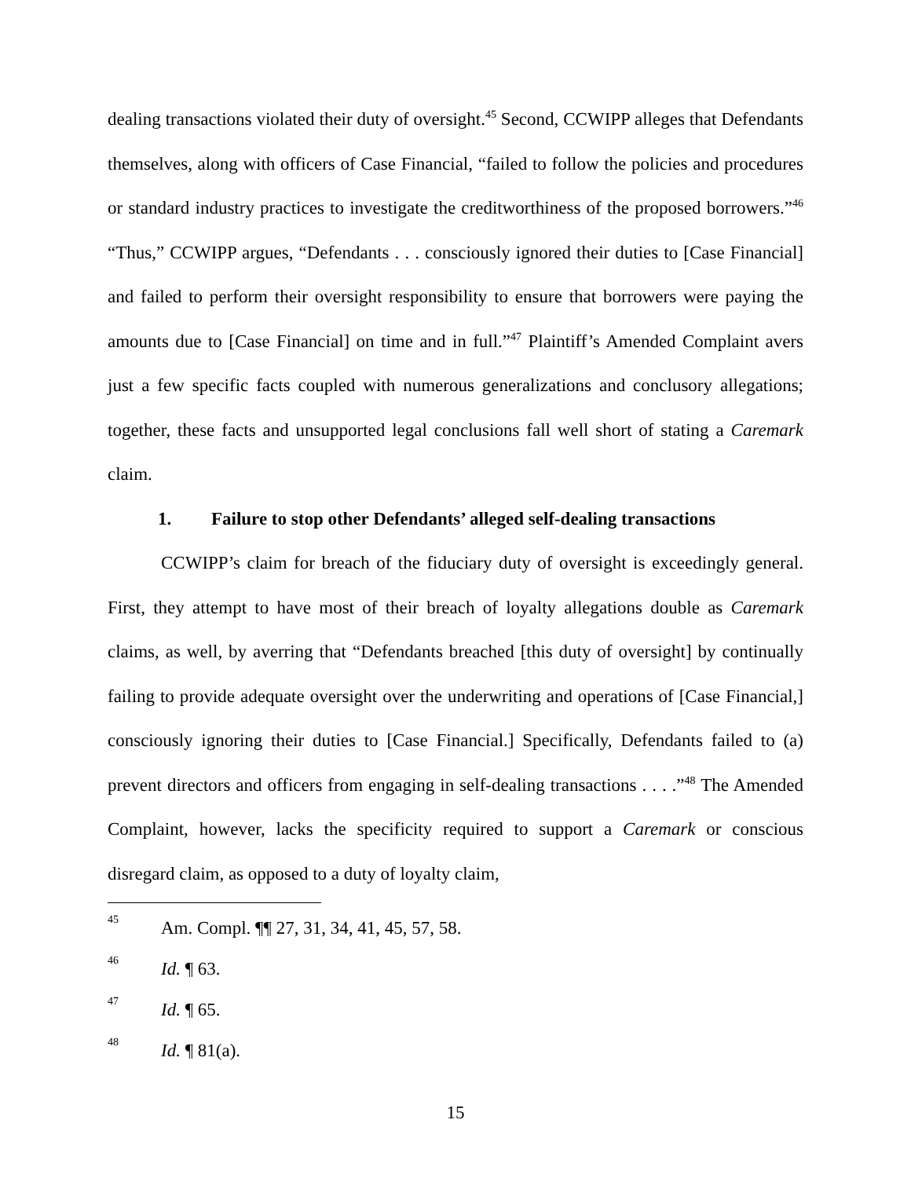dealing transactions violated their duty of oversight.<sup>45</sup> Second, CCWIPP alleges that Defendants themselves, along with officers of Case Financial, “failed to follow the policies and procedures or standard industry practices to investigate the creditworthiness of the proposed borrowers.”<sup>46</sup> “Thus,” CCWIPP argues, “Defendants . . . consciously ignored their duties to [Case Financial] and failed to perform their oversight responsibility to ensure that borrowers were paying the amounts due to [Case Financial] on time and in full.”<sup>47</sup> Plaintiff’s Amended Complaint avers just a few specific facts coupled with numerous generalizations and conclusory allegations; together, these facts and unsupported legal conclusions fall well short of stating a Caremark claim.
1. Failure to stop other Defendants’ alleged self-dealing transactions
CCWIPP’s claim for breach of the fiduciary duty of oversight is exceedingly general. First, they attempt to have most of their breach of loyalty allegations double as Caremark claims, as well, by averring that “Defendants breached [this duty of oversight] by continually failing to provide adequate oversight over the underwriting and operations of [Case Financial,] consciously ignoring their duties to [Case Financial.] Specifically, Defendants failed to (a) prevent directors and officers from engaging in self-dealing transactions . . . .”<sup>48</sup> The Amended Complaint, however, lacks the specificity required to support a Caremark or conscious disregard claim, as opposed to a duty of loyalty claim,
45 Am. Compl. ¶¶ 27, 31, 34, 41, 45, 57, 58.
46 Id. ¶ 63.
47 Id. ¶ 65.
48 Id. ¶ 81(a).
15